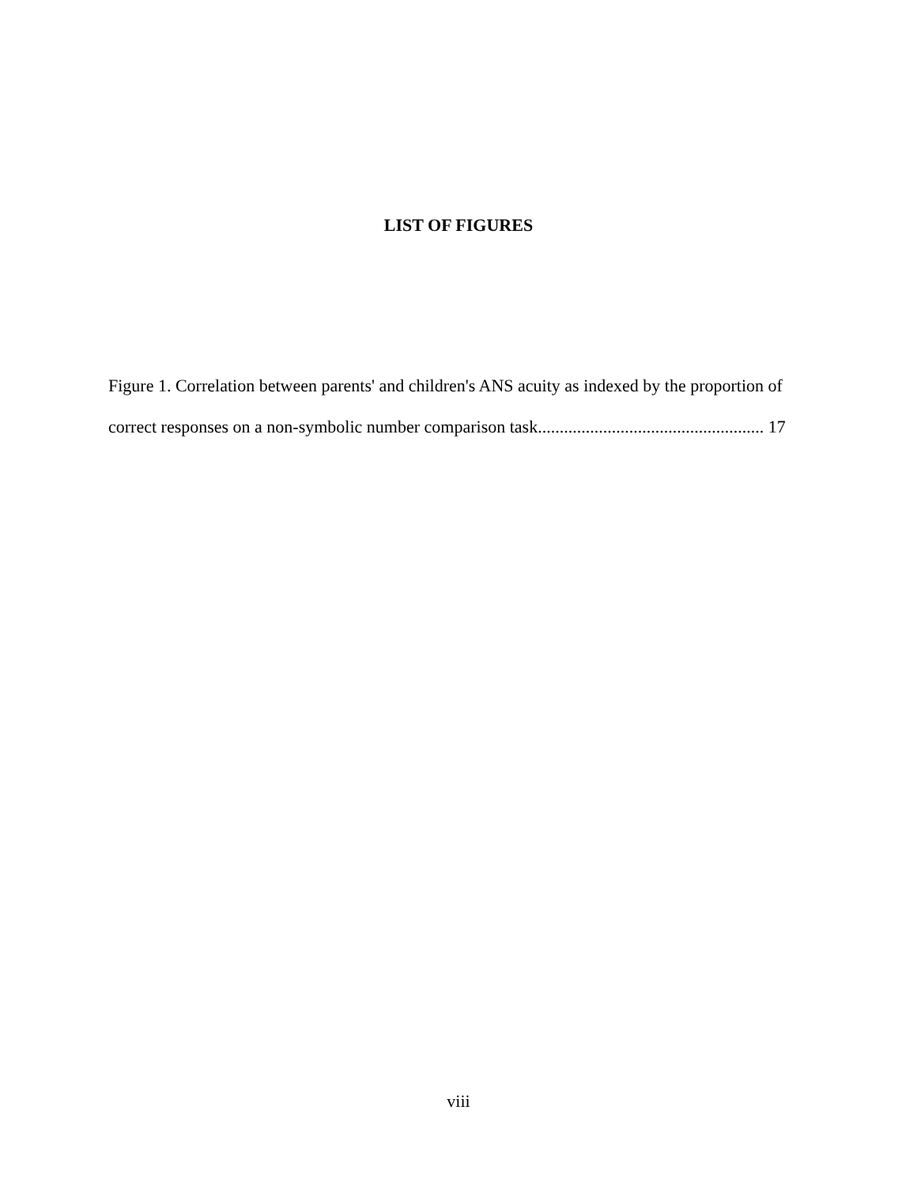LIST OF FIGURES
Figure 1. Correlation between parents' and children's ANS acuity as indexed by the proportion of correct responses on a non-symbolic number comparison task.................................................... 17
viii